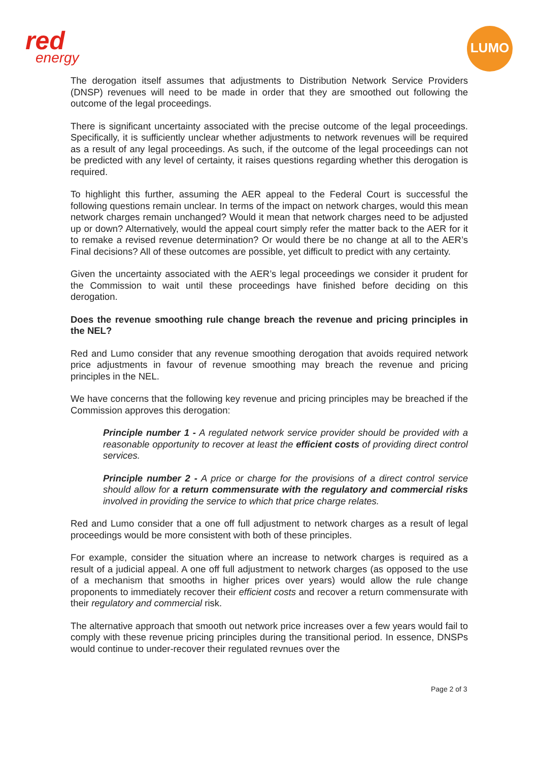red
energy
LUMO
The derogation itself assumes that adjustments to Distribution Network Service Providers (DNSP) revenues will need to be made in order that they are smoothed out following the outcome of the legal proceedings.
There is significant uncertainty associated with the precise outcome of the legal proceedings. Specifically, it is sufficiently unclear whether adjustments to network revenues will be required as a result of any legal proceedings. As such, if the outcome of the legal proceedings can not be predicted with any level of certainty, it raises questions regarding whether this derogation is required.
To highlight this further, assuming the AER appeal to the Federal Court is successful the following questions remain unclear. In terms of the impact on network charges, would this mean network charges remain unchanged? Would it mean that network charges need to be adjusted up or down? Alternatively, would the appeal court simply refer the matter back to the AER for it to remake a revised revenue determination? Or would there be no change at all to the AER’s Final decisions? All of these outcomes are possible, yet difficult to predict with any certainty.
Given the uncertainty associated with the AER’s legal proceedings we consider it prudent for the Commission to wait until these proceedings have finished before deciding on this derogation.
Does the revenue smoothing rule change breach the revenue and pricing principles in the NEL?
Red and Lumo consider that any revenue smoothing derogation that avoids required network price adjustments in favour of revenue smoothing may breach the revenue and pricing principles in the NEL.
We have concerns that the following key revenue and pricing principles may be breached if the Commission approves this derogation:
Principle number 1 - A regulated network service provider should be provided with a reasonable opportunity to recover at least the efficient costs of providing direct control services.
Principle number 2 - A price or charge for the provisions of a direct control service should allow for a return commensurate with the regulatory and commercial risks involved in providing the service to which that price charge relates.
Red and Lumo consider that a one off full adjustment to network charges as a result of legal proceedings would be more consistent with both of these principles.
For example, consider the situation where an increase to network charges is required as a result of a judicial appeal. A one off full adjustment to network charges (as opposed to the use of a mechanism that smooths in higher prices over years) would allow the rule change proponents to immediately recover their efficient costs and recover a return commensurate with their regulatory and commercial risk.
The alternative approach that smooth out network price increases over a few years would fail to comply with these revenue pricing principles during the transitional period. In essence, DNSPs would continue to under-recover their regulated revnues over the
Page 2 of 3